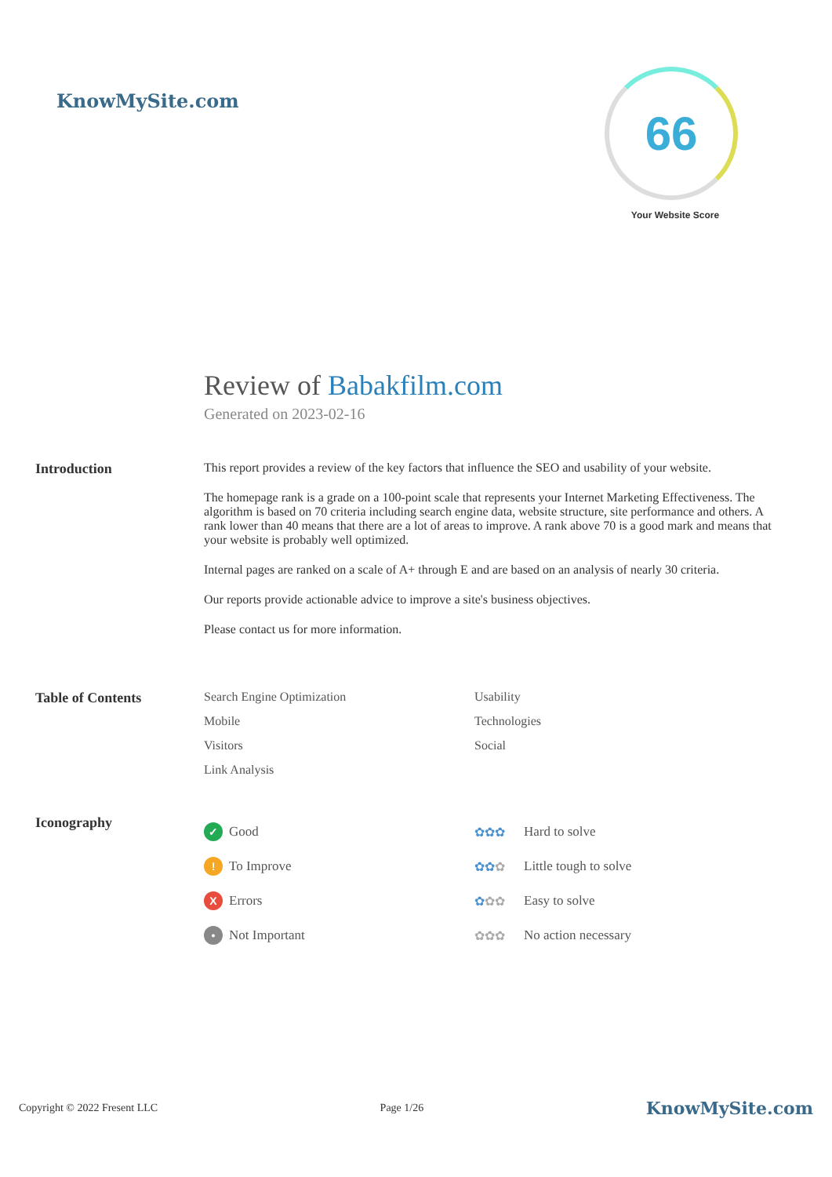KnowMySite.com
66
Your Website Score
Review of Babakfilm.com
Generated on 2023-02-16
Introduction This report provides a review of the key factors that influence the SEO and usability of your website.
The homepage rank is a grade on a 100-point scale that represents your Internet Marketing Effectiveness. The algorithm is based on 70 criteria including search engine data, website structure, site performance and others. A rank lower than 40 means that there are a lot of areas to improve. A rank above 70 is a good mark and means that your website is probably well optimized.
Internal pages are ranked on a scale of A+ through E and are based on an analysis of nearly 30 criteria.
Our reports provide actionable advice to improve a site's business objectives.
Please contact us for more information.
Table of Contents Search Engine Optimization
Usability
Mobile
Technologies
Visitors
Social
Link Analysis
Iconography
✓ Good
✿✿✿ Hard to solve
! To Improve
✿✿✿ Little tough to solve
X Errors
✿✿✿ Easy to solve
• Not Important
✿✿✿ No action necessary
Copyright © 2022 Fresent LLC Page 1/26 KnowMySite.com